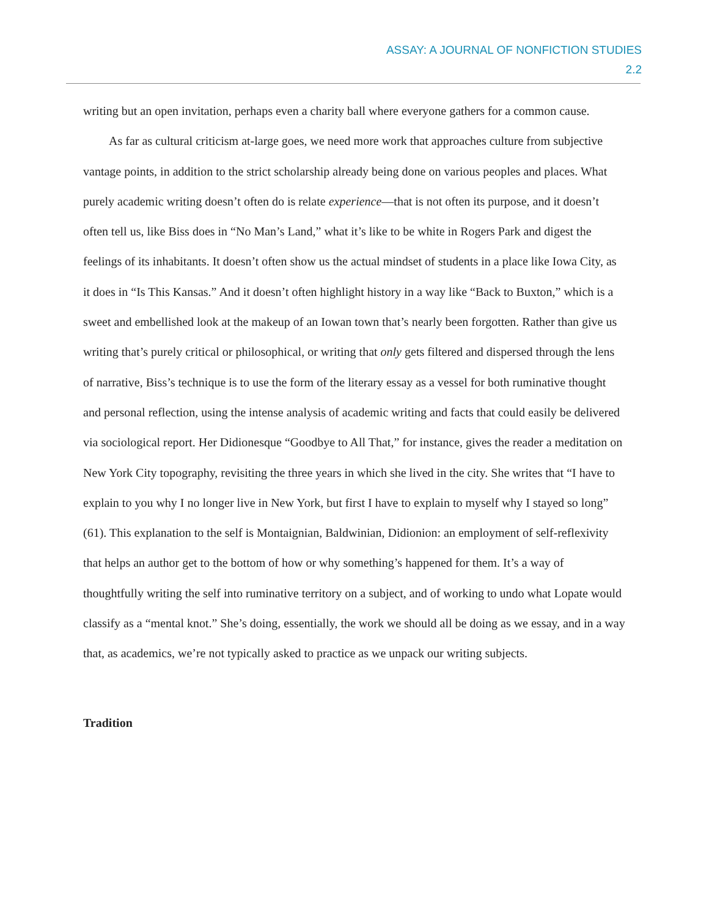ASSAY: A JOURNAL OF NONFICTION STUDIES
2.2
writing but an open invitation, perhaps even a charity ball where everyone gathers for a common cause.
As far as cultural criticism at-large goes, we need more work that approaches culture from subjective vantage points, in addition to the strict scholarship already being done on various peoples and places. What purely academic writing doesn’t often do is relate experience—that is not often its purpose, and it doesn’t often tell us, like Biss does in “No Man’s Land,” what it’s like to be white in Rogers Park and digest the feelings of its inhabitants. It doesn’t often show us the actual mindset of students in a place like Iowa City, as it does in “Is This Kansas.” And it doesn’t often highlight history in a way like “Back to Buxton,” which is a sweet and embellished look at the makeup of an Iowan town that’s nearly been forgotten. Rather than give us writing that’s purely critical or philosophical, or writing that only gets filtered and dispersed through the lens of narrative, Biss’s technique is to use the form of the literary essay as a vessel for both ruminative thought and personal reflection, using the intense analysis of academic writing and facts that could easily be delivered via sociological report. Her Didionesque “Goodbye to All That,” for instance, gives the reader a meditation on New York City topography, revisiting the three years in which she lived in the city. She writes that “I have to explain to you why I no longer live in New York, but first I have to explain to myself why I stayed so long” (61). This explanation to the self is Montaignian, Baldwinian, Didionion: an employment of self-reflexivity that helps an author get to the bottom of how or why something’s happened for them. It’s a way of thoughtfully writing the self into ruminative territory on a subject, and of working to undo what Lopate would classify as a “mental knot.” She’s doing, essentially, the work we should all be doing as we essay, and in a way that, as academics, we’re not typically asked to practice as we unpack our writing subjects.
Tradition